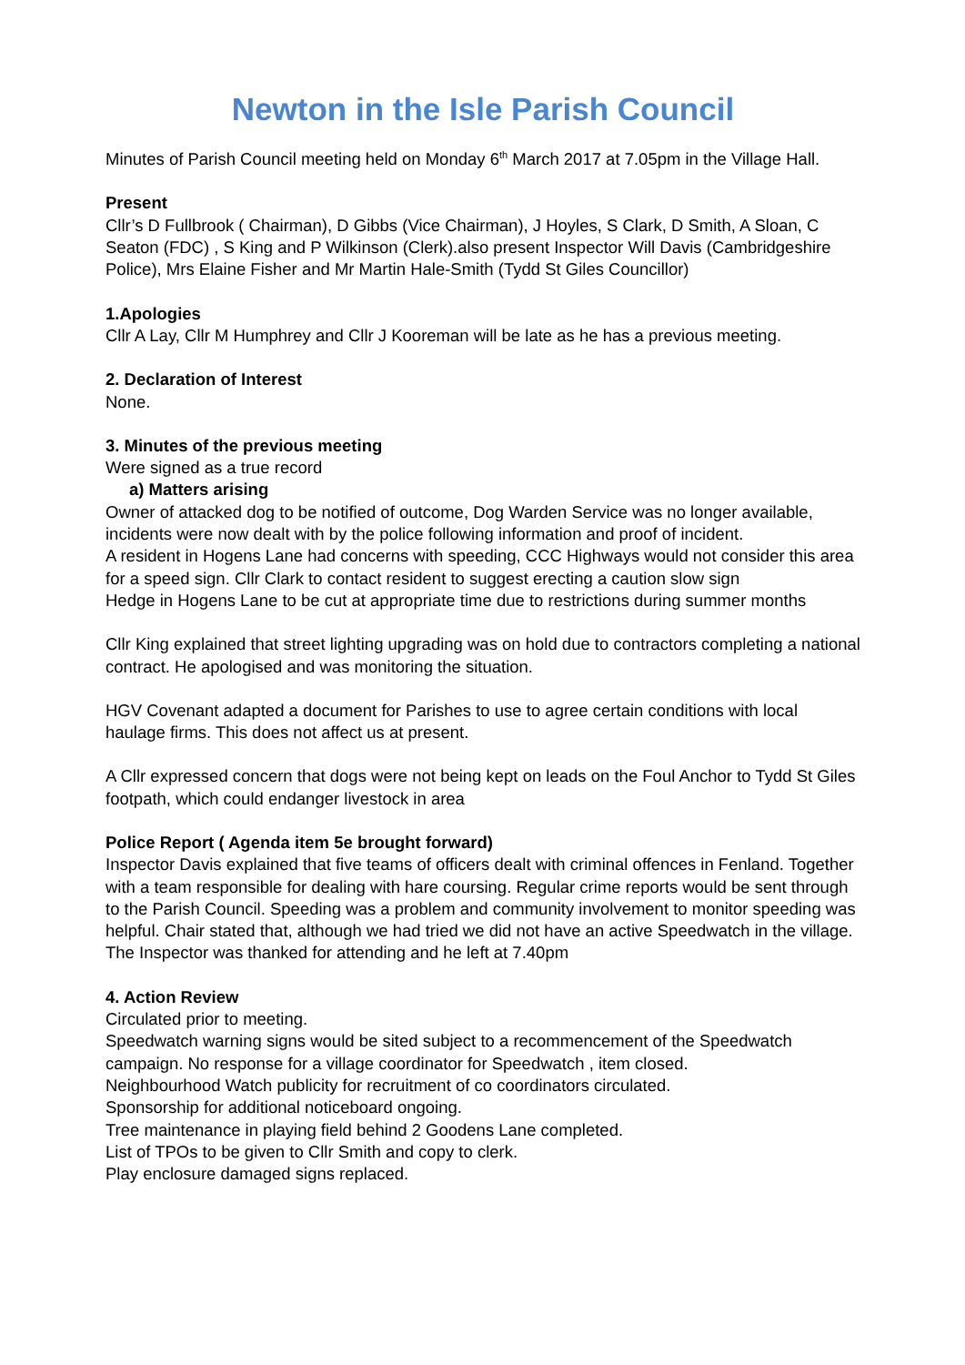Newton in the Isle Parish Council
Minutes of Parish Council meeting held on Monday 6<sup>th</sup> March 2017 at 7.05pm in the Village Hall.
Present
Cllr’s D Fullbrook ( Chairman), D Gibbs (Vice Chairman), J Hoyles, S Clark, D Smith, A Sloan, C Seaton (FDC) , S King and P Wilkinson (Clerk).also present Inspector Will Davis (Cambridgeshire Police), Mrs Elaine Fisher and Mr Martin Hale-Smith (Tydd St Giles Councillor)
1.Apologies
Cllr A Lay, Cllr M Humphrey and Cllr J Kooreman will be late as he has a previous meeting.
2. Declaration of Interest
None.
3. Minutes of the previous meeting
Were signed as a true record
a) Matters arising
Owner of attacked dog to be notified of outcome, Dog Warden Service was no longer available, incidents were now dealt with by the police following information and proof of incident.
A resident in Hogens Lane had concerns with speeding, CCC Highways would not consider this area for a speed sign. Cllr Clark to contact resident to suggest erecting a caution slow sign
Hedge in Hogens Lane to be cut at appropriate time due to restrictions during summer months
Cllr King explained that street lighting upgrading was on hold due to contractors completing a national contract. He apologised and was monitoring the situation.
HGV Covenant adapted a document for Parishes to use to agree certain conditions with local haulage firms. This does not affect us at present.
A Cllr expressed concern that dogs were not being kept on leads on the Foul Anchor to Tydd St Giles footpath, which could endanger livestock in area
Police Report ( Agenda item 5e brought forward)
Inspector Davis explained that five teams of officers dealt with criminal offences in Fenland. Together with a team responsible for dealing with hare coursing. Regular crime reports would be sent through to the Parish Council. Speeding was a problem and community involvement to monitor speeding was helpful. Chair stated that, although we had tried we did not have an active Speedwatch in the village. The Inspector was thanked for attending and he left at 7.40pm
4. Action Review
Circulated prior to meeting.
Speedwatch warning signs would be sited subject to a recommencement of the Speedwatch campaign. No response for a village coordinator for Speedwatch , item closed.
Neighbourhood Watch publicity for recruitment of co coordinators circulated.
Sponsorship for additional noticeboard ongoing.
Tree maintenance in playing field behind 2 Goodens Lane completed.
List of TPOs to be given to Cllr Smith and copy to clerk.
Play enclosure damaged signs replaced.